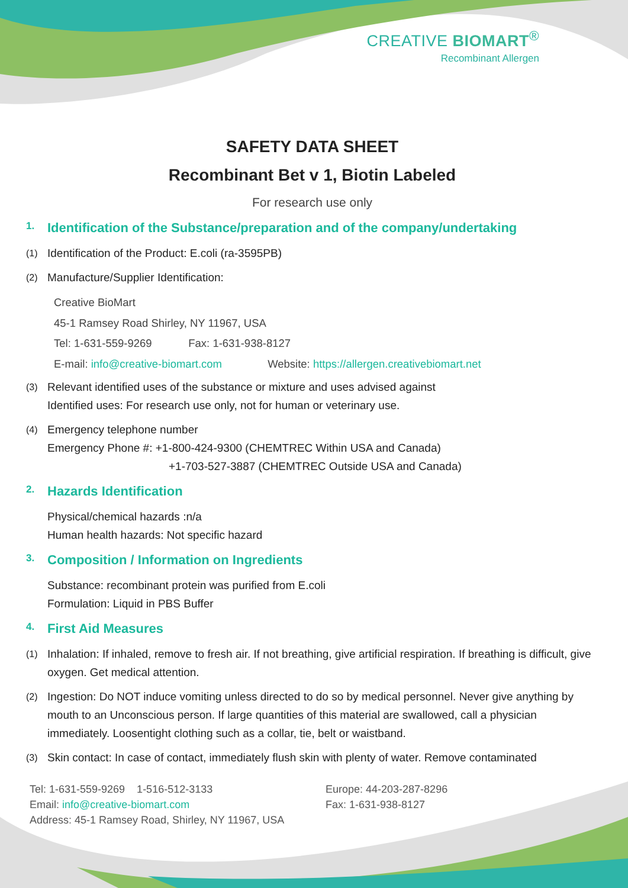CREATIVE BIOMART<sup>®</sup>
Recombinant Allergen
SAFETY DATA SHEET
Recombinant Bet v 1, Biotin Labeled
For research use only
1. Identification of the Substance/preparation and of the company/undertaking
(1) Identification of the Product: E.coli (ra-3595PB)
(2) Manufacture/Supplier Identification:
Creative BioMart
45-1 Ramsey Road Shirley, NY 11967, USA
Tel: 1-631-559-9269 Fax: 1-631-938-8127
E-mail: info@creative-biomart.com Website: https://allergen.creativebiomart.net
(3) Relevant identified uses of the substance or mixture and uses advised against
Identified uses: For research use only, not for human or veterinary use.
(4) Emergency telephone number
Emergency Phone #: +1-800-424-9300 (CHEMTREC Within USA and Canada)
+1-703-527-3887 (CHEMTREC Outside USA and Canada)
2. Hazards Identification
Physical/chemical hazards :n/a
Human health hazards: Not specific hazard
3. Composition / Information on Ingredients
Substance: recombinant protein was purified from E.coli
Formulation: Liquid in PBS Buffer
4. First Aid Measures
(1) Inhalation: If inhaled, remove to fresh air. If not breathing, give artificial respiration. If breathing is difficult, give oxygen. Get medical attention.
(2) Ingestion: Do NOT induce vomiting unless directed to do so by medical personnel. Never give anything by mouth to an Unconscious person. If large quantities of this material are swallowed, call a physician immediately. Loosentight clothing such as a collar, tie, belt or waistband.
(3) Skin contact: In case of contact, immediately flush skin with plenty of water. Remove contaminated
Tel: 1-631-559-9269 1-516-512-3133
Email: info@creative-biomart.com
Address: 45-1 Ramsey Road, Shirley, NY 11967, USA
Europe: 44-203-287-8296
Fax: 1-631-938-8127